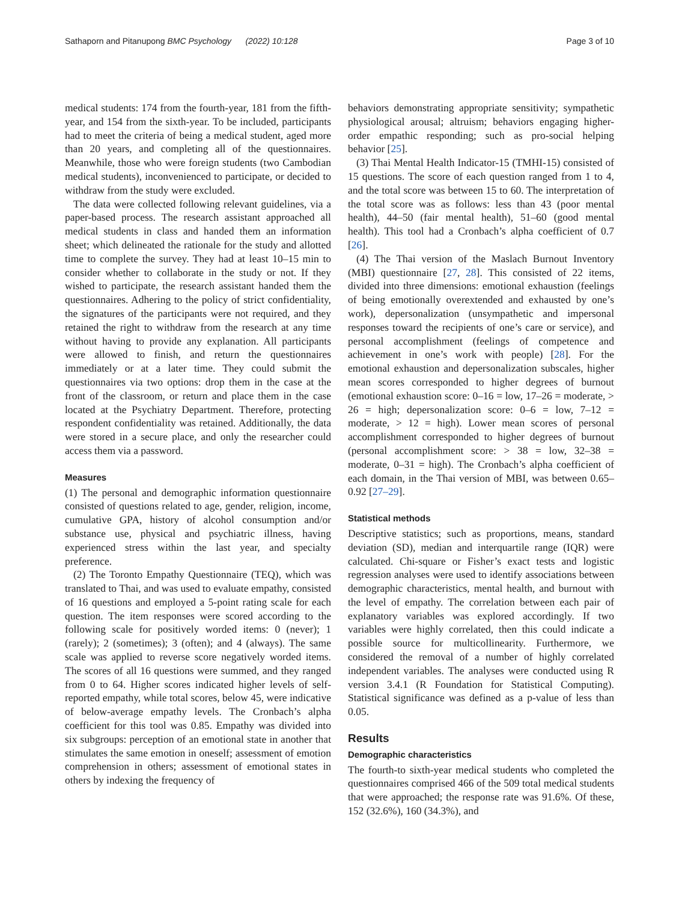Sathaporn and Pitanupong BMC Psychology (2022) 10:128
Page 3 of 10
medical students: 174 from the fourth-year, 181 from the fifth-year, and 154 from the sixth-year. To be included, participants had to meet the criteria of being a medical student, aged more than 20 years, and completing all of the questionnaires. Meanwhile, those who were foreign students (two Cambodian medical students), inconvenienced to participate, or decided to withdraw from the study were excluded.
The data were collected following relevant guidelines, via a paper-based process. The research assistant approached all medical students in class and handed them an information sheet; which delineated the rationale for the study and allotted time to complete the survey. They had at least 10–15 min to consider whether to collaborate in the study or not. If they wished to participate, the research assistant handed them the questionnaires. Adhering to the policy of strict confidentiality, the signatures of the participants were not required, and they retained the right to withdraw from the research at any time without having to provide any explanation. All participants were allowed to finish, and return the questionnaires immediately or at a later time. They could submit the questionnaires via two options: drop them in the case at the front of the classroom, or return and place them in the case located at the Psychiatry Department. Therefore, protecting respondent confidentiality was retained. Additionally, the data were stored in a secure place, and only the researcher could access them via a password.
Measures
(1) The personal and demographic information questionnaire consisted of questions related to age, gender, religion, income, cumulative GPA, history of alcohol consumption and/or substance use, physical and psychiatric illness, having experienced stress within the last year, and specialty preference.
(2) The Toronto Empathy Questionnaire (TEQ), which was translated to Thai, and was used to evaluate empathy, consisted of 16 questions and employed a 5-point rating scale for each question. The item responses were scored according to the following scale for positively worded items: 0 (never); 1 (rarely); 2 (sometimes); 3 (often); and 4 (always). The same scale was applied to reverse score negatively worded items. The scores of all 16 questions were summed, and they ranged from 0 to 64. Higher scores indicated higher levels of self-reported empathy, while total scores, below 45, were indicative of below-average empathy levels. The Cronbach’s alpha coefficient for this tool was 0.85. Empathy was divided into six subgroups: perception of an emotional state in another that stimulates the same emotion in oneself; assessment of emotion comprehension in others; assessment of emotional states in others by indexing the frequency of
behaviors demonstrating appropriate sensitivity; sympathetic physiological arousal; altruism; behaviors engaging higher-order empathic responding; such as pro-social helping behavior [25].
(3) Thai Mental Health Indicator-15 (TMHI-15) consisted of 15 questions. The score of each question ranged from 1 to 4, and the total score was between 15 to 60. The interpretation of the total score was as follows: less than 43 (poor mental health), 44–50 (fair mental health), 51–60 (good mental health). This tool had a Cronbach’s alpha coefficient of 0.7 [26].
(4) The Thai version of the Maslach Burnout Inventory (MBI) questionnaire [27, 28]. This consisted of 22 items, divided into three dimensions: emotional exhaustion (feelings of being emotionally overextended and exhausted by one’s work), depersonalization (unsympathetic and impersonal responses toward the recipients of one’s care or service), and personal accomplishment (feelings of competence and achievement in one’s work with people) [28]. For the emotional exhaustion and depersonalization subscales, higher mean scores corresponded to higher degrees of burnout (emotional exhaustion score: 0–16 = low, 17–26 = moderate, > 26 = high; depersonalization score: 0–6 = low, 7–12 = moderate, > 12 = high). Lower mean scores of personal accomplishment corresponded to higher degrees of burnout (personal accomplishment score: > 38 = low, 32–38 = moderate, 0–31 = high). The Cronbach’s alpha coefficient of each domain, in the Thai version of MBI, was between 0.65–0.92 [27–29].
Statistical methods
Descriptive statistics; such as proportions, means, standard deviation (SD), median and interquartile range (IQR) were calculated. Chi-square or Fisher’s exact tests and logistic regression analyses were used to identify associations between demographic characteristics, mental health, and burnout with the level of empathy. The correlation between each pair of explanatory variables was explored accordingly. If two variables were highly correlated, then this could indicate a possible source for multicollinearity. Furthermore, we considered the removal of a number of highly correlated independent variables. The analyses were conducted using R version 3.4.1 (R Foundation for Statistical Computing). Statistical significance was defined as a p-value of less than 0.05.
Results
Demographic characteristics
The fourth-to sixth-year medical students who completed the questionnaires comprised 466 of the 509 total medical students that were approached; the response rate was 91.6%. Of these, 152 (32.6%), 160 (34.3%), and